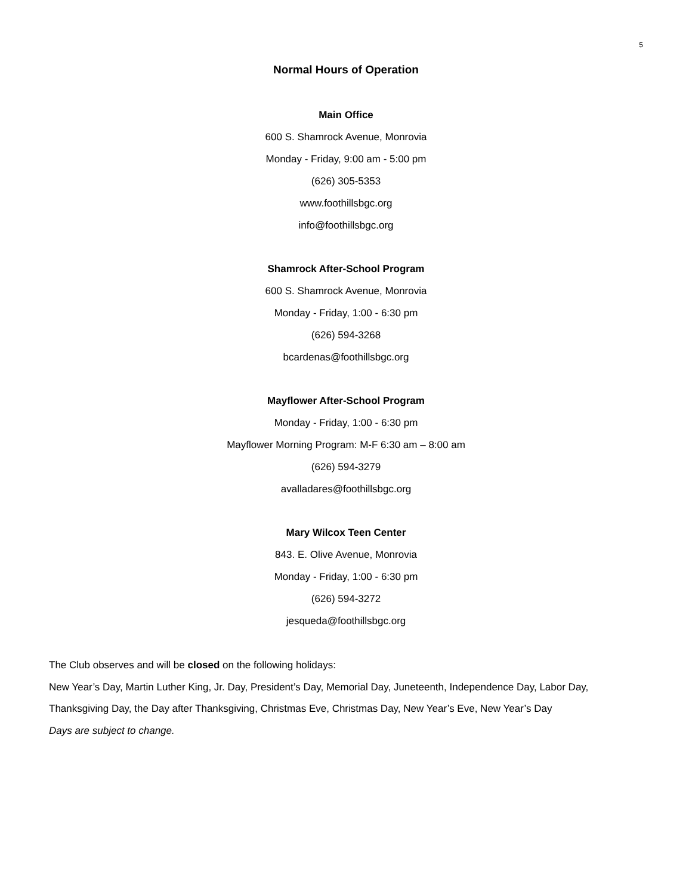5
Normal Hours of Operation
Main Office
600 S. Shamrock Avenue, Monrovia
Monday - Friday, 9:00 am - 5:00 pm
(626) 305-5353
www.foothillsbgc.org
info@foothillsbgc.org
Shamrock After-School Program
600 S. Shamrock Avenue, Monrovia
Monday - Friday, 1:00 - 6:30 pm
(626) 594-3268
bcardenas@foothillsbgc.org
Mayflower After-School Program
Monday - Friday, 1:00 - 6:30 pm
Mayflower Morning Program: M-F 6:30 am – 8:00 am
(626) 594-3279
avalladares@foothillsbgc.org
Mary Wilcox Teen Center
843. E. Olive Avenue, Monrovia
Monday - Friday, 1:00 - 6:30 pm
(626) 594-3272
jesqueda@foothillsbgc.org
The Club observes and will be closed on the following holidays:
New Year’s Day, Martin Luther King, Jr. Day, President’s Day, Memorial Day, Juneteenth, Independence Day, Labor Day, Thanksgiving Day, the Day after Thanksgiving, Christmas Eve, Christmas Day, New Year’s Eve, New Year’s Day
Days are subject to change.